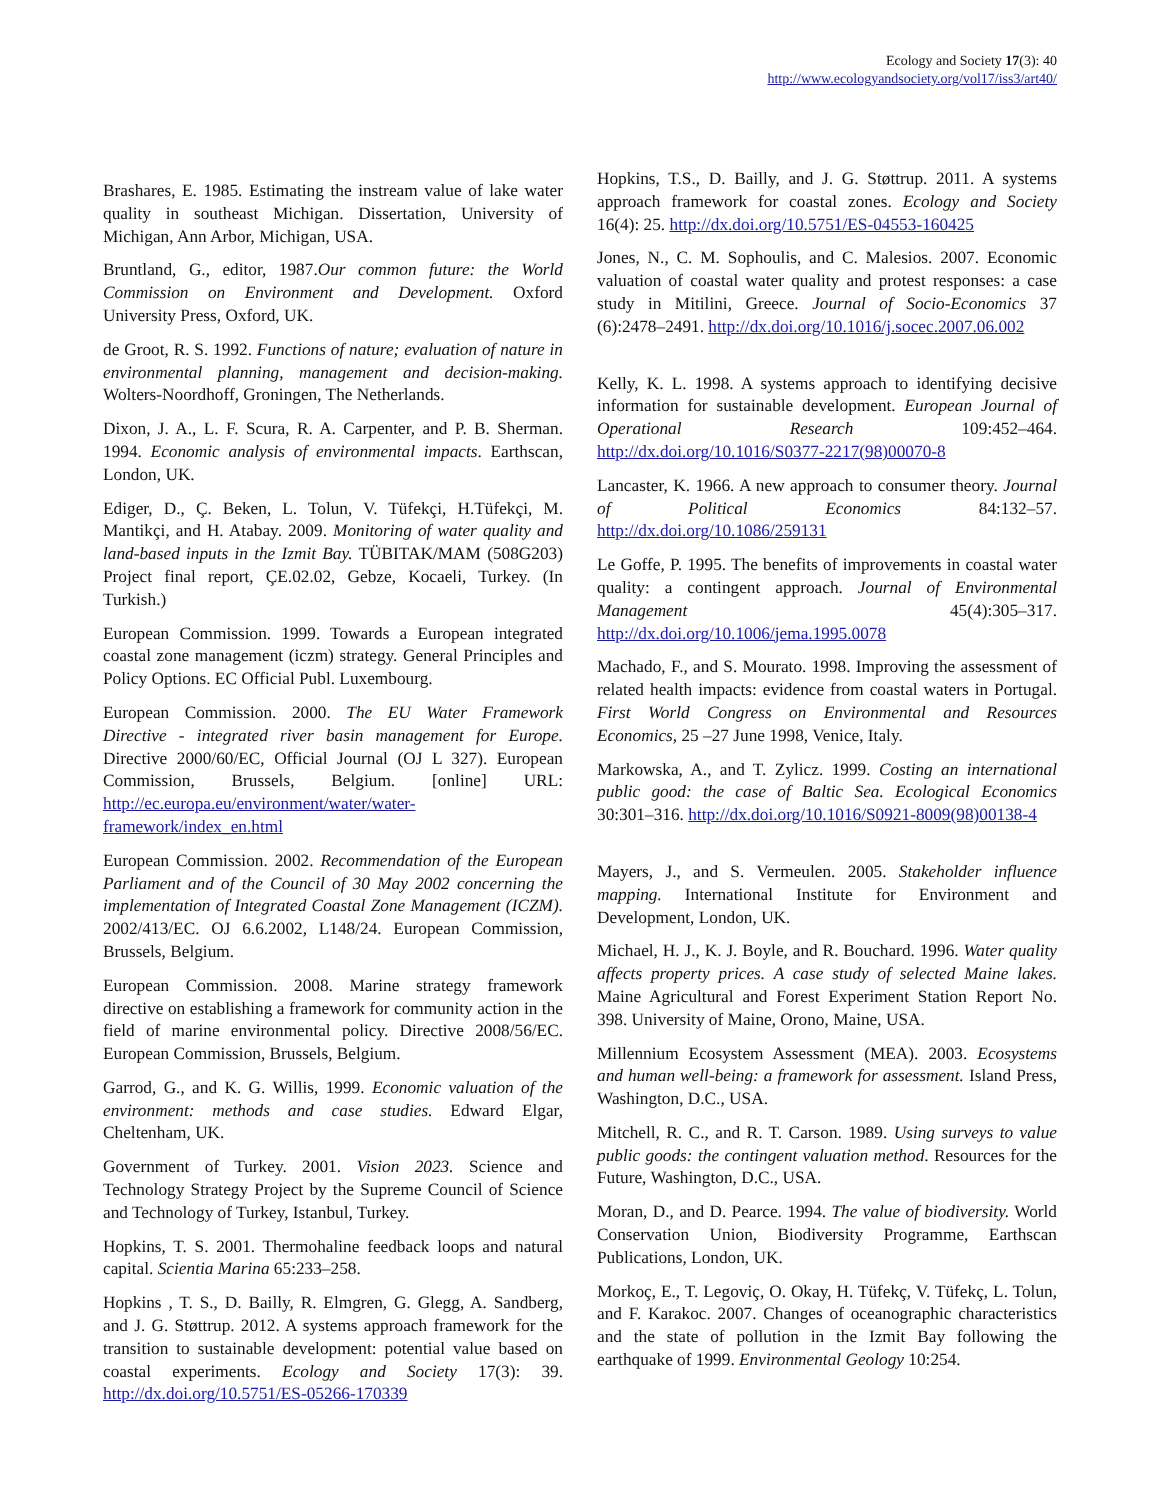Ecology and Society 17(3): 40
http://www.ecologyandsociety.org/vol17/iss3/art40/
Brashares, E. 1985. Estimating the instream value of lake water quality in southeast Michigan. Dissertation, University of Michigan, Ann Arbor, Michigan, USA.
Bruntland, G., editor, 1987.Our common future: the World Commission on Environment and Development. Oxford University Press, Oxford, UK.
de Groot, R. S. 1992. Functions of nature; evaluation of nature in environmental planning, management and decision-making. Wolters-Noordhoff, Groningen, The Netherlands.
Dixon, J. A., L. F. Scura, R. A. Carpenter, and P. B. Sherman. 1994. Economic analysis of environmental impacts. Earthscan, London, UK.
Ediger, D., Ç. Beken, L. Tolun, V. Tüfekçi, H.Tüfekçi, M. Mantikçi, and H. Atabay. 2009. Monitoring of water quality and land-based inputs in the Izmit Bay. TÜBITAK/MAM (508G203) Project final report, ÇE.02.02, Gebze, Kocaeli, Turkey. (In Turkish.)
European Commission. 1999. Towards a European integrated coastal zone management (iczm) strategy. General Principles and Policy Options. EC Official Publ. Luxembourg.
European Commission. 2000. The EU Water Framework Directive - integrated river basin management for Europe. Directive 2000/60/EC, Official Journal (OJ L 327). European Commission, Brussels, Belgium. [online] URL: http://ec.europa.eu/environment/water/water-framework/index_en.html
European Commission. 2002. Recommendation of the European Parliament and of the Council of 30 May 2002 concerning the implementation of Integrated Coastal Zone Management (ICZM). 2002/413/EC. OJ 6.6.2002, L148/24. European Commission, Brussels, Belgium.
European Commission. 2008. Marine strategy framework directive on establishing a framework for community action in the field of marine environmental policy. Directive 2008/56/EC. European Commission, Brussels, Belgium.
Garrod, G., and K. G. Willis, 1999. Economic valuation of the environment: methods and case studies. Edward Elgar, Cheltenham, UK.
Government of Turkey. 2001. Vision 2023. Science and Technology Strategy Project by the Supreme Council of Science and Technology of Turkey, Istanbul, Turkey.
Hopkins, T. S. 2001. Thermohaline feedback loops and natural capital. Scientia Marina 65:233–258.
Hopkins , T. S., D. Bailly, R. Elmgren, G. Glegg, A. Sandberg, and J. G. Støttrup. 2012. A systems approach framework for the transition to sustainable development: potential value based on coastal experiments. Ecology and Society 17(3): 39. http://dx.doi.org/10.5751/ES-05266-170339
Hopkins, T.S., D. Bailly, and J. G. Støttrup. 2011. A systems approach framework for coastal zones. Ecology and Society 16(4): 25. http://dx.doi.org/10.5751/ES-04553-160425
Jones, N., C. M. Sophoulis, and C. Malesios. 2007. Economic valuation of coastal water quality and protest responses: a case study in Mitilini, Greece. Journal of Socio-Economics 37 (6):2478–2491. http://dx.doi.org/10.1016/j.socec.2007.06.002
Kelly, K. L. 1998. A systems approach to identifying decisive information for sustainable development. European Journal of Operational Research 109:452–464. http://dx.doi.org/10.1016/S0377-2217(98)00070-8
Lancaster, K. 1966. A new approach to consumer theory. Journal of Political Economics 84:132–57. http://dx.doi.org/10.1086/259131
Le Goffe, P. 1995. The benefits of improvements in coastal water quality: a contingent approach. Journal of Environmental Management 45(4):305–317. http://dx.doi.org/10.1006/jema.1995.0078
Machado, F., and S. Mourato. 1998. Improving the assessment of related health impacts: evidence from coastal waters in Portugal. First World Congress on Environmental and Resources Economics, 25 –27 June 1998, Venice, Italy.
Markowska, A., and T. Zylicz. 1999. Costing an international public good: the case of Baltic Sea. Ecological Economics 30:301–316. http://dx.doi.org/10.1016/S0921-8009(98)00138-4
Mayers, J., and S. Vermeulen. 2005. Stakeholder influence mapping. International Institute for Environment and Development, London, UK.
Michael, H. J., K. J. Boyle, and R. Bouchard. 1996. Water quality affects property prices. A case study of selected Maine lakes. Maine Agricultural and Forest Experiment Station Report No. 398. University of Maine, Orono, Maine, USA.
Millennium Ecosystem Assessment (MEA). 2003. Ecosystems and human well-being: a framework for assessment. Island Press, Washington, D.C., USA.
Mitchell, R. C., and R. T. Carson. 1989. Using surveys to value public goods: the contingent valuation method. Resources for the Future, Washington, D.C., USA.
Moran, D., and D. Pearce. 1994. The value of biodiversity. World Conservation Union, Biodiversity Programme, Earthscan Publications, London, UK.
Morkoç, E., T. Legoviç, O. Okay, H. Tüfekç, V. Tüfekç, L. Tolun, and F. Karakoc. 2007. Changes of oceanographic characteristics and the state of pollution in the Izmit Bay following the earthquake of 1999. Environmental Geology 10:254.